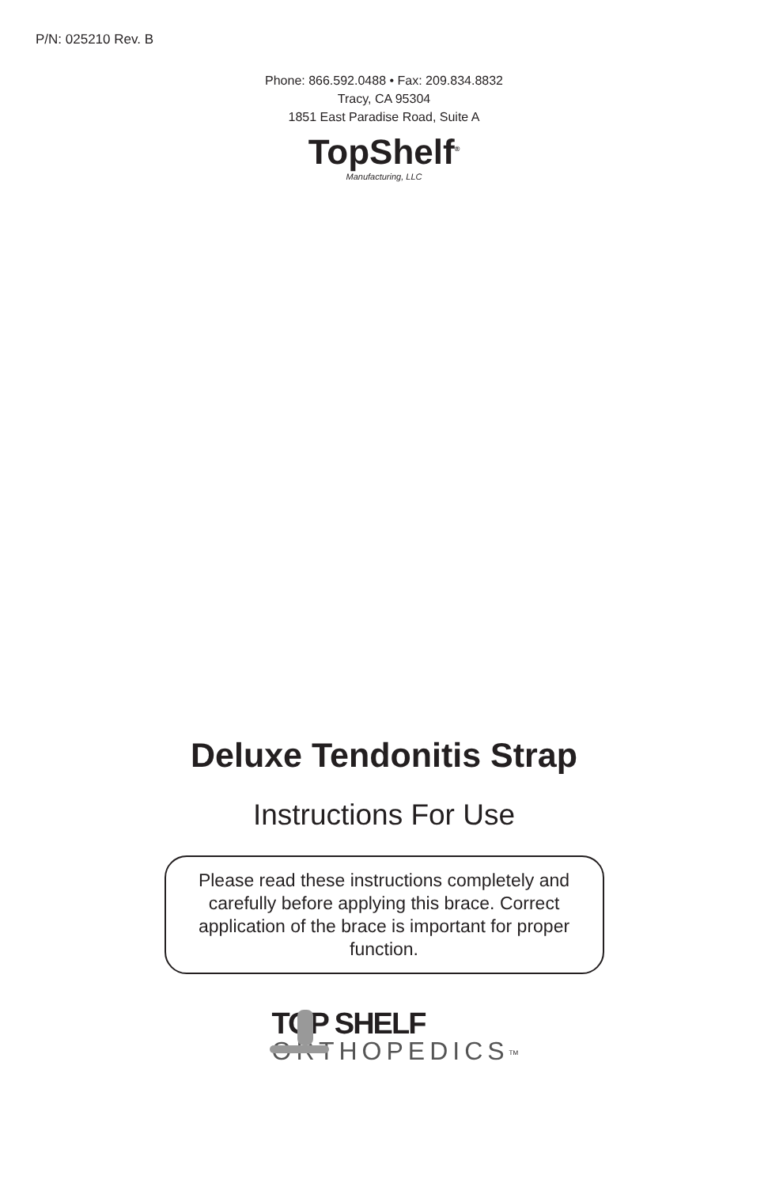P/N: 025210 Rev. B
Phone: 866.592.0488 • Fax: 209.834.8832
Tracy, CA 95304
1851 East Paradise Road, Suite A
TopShelf<sup>®</sup>
Manufacturing, LLC
Deluxe Tendonitis Strap
Instructions For Use
Please read these instructions completely and carefully before applying this brace. Correct application of the brace is important for proper function.
TOP SHELF
ORTHOPEDICS<sup>TM</sup>